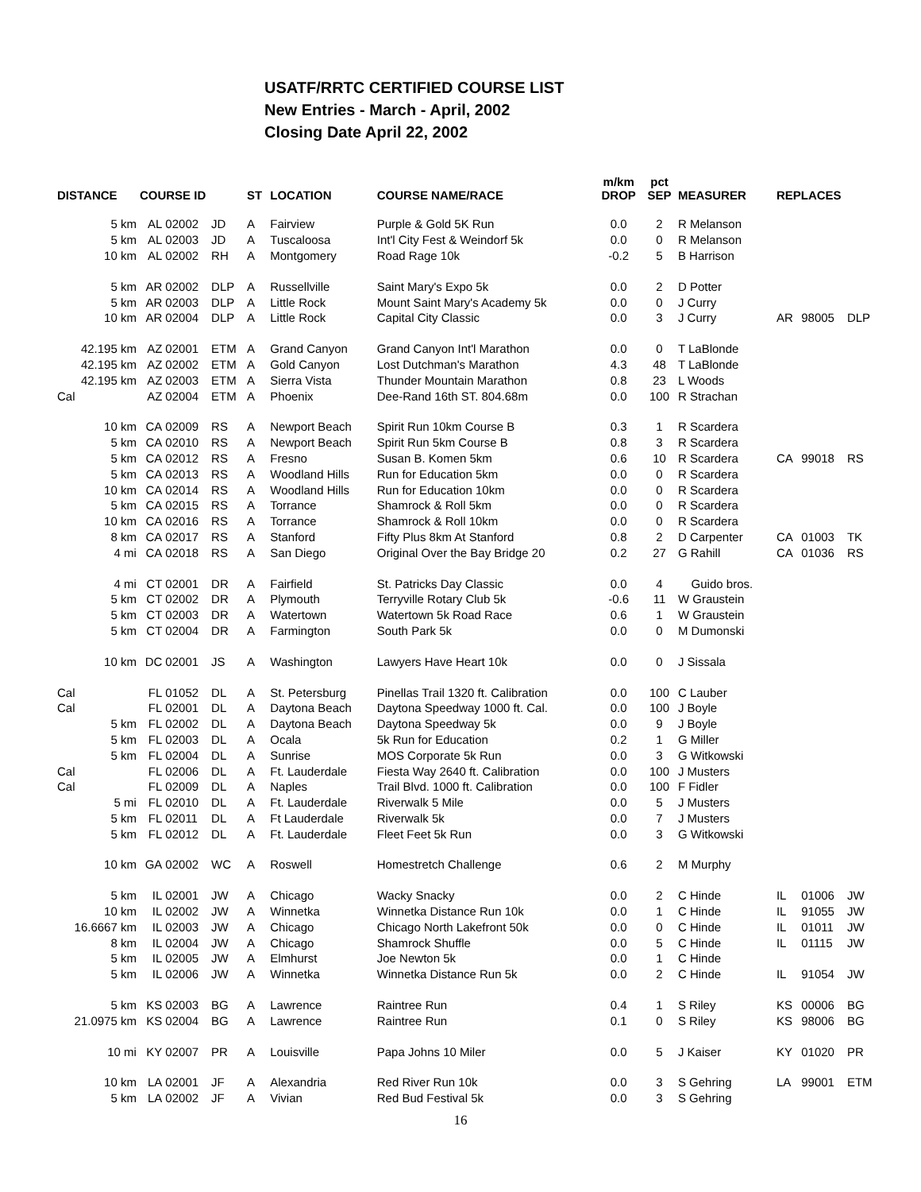USATF/RRTC CERTIFIED COURSE LIST
New Entries - March - April, 2002
Closing Date April 22, 2002
| DISTANCE | COURSE ID | | | ST | LOCATION | COURSE NAME/RACE | m/km DROP | pct SEP | MEASURER | REPLACES | | |
| --- | --- | --- | --- | --- | --- | --- | --- | --- | --- | --- | --- | --- |
| 5 km | AL | 02002 | JD | A | Fairview | Purple & Gold 5K Run | 0.0 | 2 | R Melanson | | | |
| 5 km | AL | 02003 | JD | A | Tuscaloosa | Int'l City Fest & Weindorf 5k | 0.0 | 0 | R Melanson | | | |
| 10 km | AL | 02002 | RH | A | Montgomery | Road Rage 10k | -0.2 | 5 | B Harrison | | | |
| 5 km | AR | 02002 | DLP | A | Russellville | Saint Mary's Expo 5k | 0.0 | 2 | D Potter | | | |
| 5 km | AR | 02003 | DLP | A | Little Rock | Mount Saint Mary's Academy 5k | 0.0 | 0 | J Curry | | | |
| 10 km | AR | 02004 | DLP | A | Little Rock | Capital City Classic | 0.0 | 3 | J Curry | AR | 98005 | DLP |
| 42.195 km | AZ | 02001 | ETM | A | Grand Canyon | Grand Canyon Int'l Marathon | 0.0 | 0 | T LaBlonde | | | |
| 42.195 km | AZ | 02002 | ETM | A | Gold Canyon | Lost Dutchman's Marathon | 4.3 | 48 | T LaBlonde | | | |
| 42.195 km | AZ | 02003 | ETM | A | Sierra Vista | Thunder Mountain Marathon | 0.8 | 23 | L Woods | | | |
| Cal | AZ | 02004 | ETM | A | Phoenix | Dee-Rand 16th ST. 804.68m | 0.0 | 100 | R Strachan | | | |
| 10 km | CA | 02009 | RS | A | Newport Beach | Spirit Run 10km Course B | 0.3 | 1 | R Scardera | | | |
| 5 km | CA | 02010 | RS | A | Newport Beach | Spirit Run 5km Course B | 0.8 | 3 | R Scardera | | | |
| 5 km | CA | 02012 | RS | A | Fresno | Susan B. Komen 5km | 0.6 | 10 | R Scardera | CA | 99018 | RS |
| 5 km | CA | 02013 | RS | A | Woodland Hills | Run for Education 5km | 0.0 | 0 | R Scardera | | | |
| 10 km | CA | 02014 | RS | A | Woodland Hills | Run for Education 10km | 0.0 | 0 | R Scardera | | | |
| 5 km | CA | 02015 | RS | A | Torrance | Shamrock & Roll 5km | 0.0 | 0 | R Scardera | | | |
| 10 km | CA | 02016 | RS | A | Torrance | Shamrock & Roll 10km | 0.0 | 0 | R Scardera | | | |
| 8 km | CA | 02017 | RS | A | Stanford | Fifty Plus 8km At Stanford | 0.8 | 2 | D Carpenter | CA | 01003 | TK |
| 4 mi | CA | 02018 | RS | A | San Diego | Original Over the Bay Bridge 20 | 0.2 | 27 | G Rahill | CA | 01036 | RS |
| 4 mi | CT | 02001 | DR | A | Fairfield | St. Patricks Day Classic | 0.0 | 4 | Guido bros. | | | |
| 5 km | CT | 02002 | DR | A | Plymouth | Terryville Rotary Club 5k | -0.6 | 11 | W Graustein | | | |
| 5 km | CT | 02003 | DR | A | Watertown | Watertown 5k Road Race | 0.6 | 1 | W Graustein | | | |
| 5 km | CT | 02004 | DR | A | Farmington | South Park 5k | 0.0 | 0 | M Dumonski | | | |
| 10 km | DC | 02001 | JS | A | Washington | Lawyers Have Heart 10k | 0.0 | 0 | J Sissala | | | |
| Cal | FL | 01052 | DL | A | St. Petersburg | Pinellas Trail 1320 ft. Calibration | 0.0 | 100 | C Lauber | | | |
| Cal | FL | 02001 | DL | A | Daytona Beach | Daytona Speedway 1000 ft. Cal. | 0.0 | 100 | J Boyle | | | |
| 5 km | FL | 02002 | DL | A | Daytona Beach | Daytona Speedway 5k | 0.0 | 9 | J Boyle | | | |
| 5 km | FL | 02003 | DL | A | Ocala | 5k Run for Education | 0.2 | 1 | G Miller | | | |
| 5 km | FL | 02004 | DL | A | Sunrise | MOS Corporate 5k Run | 0.0 | 3 | G Witkowski | | | |
| Cal | FL | 02006 | DL | A | Ft. Lauderdale | Fiesta Way 2640 ft. Calibration | 0.0 | 100 | J Musters | | | |
| Cal | FL | 02009 | DL | A | Naples | Trail Blvd. 1000 ft. Calibration | 0.0 | 100 | F Fidler | | | |
| 5 mi | FL | 02010 | DL | A | Ft. Lauderdale | Riverwalk 5 Mile | 0.0 | 5 | J Musters | | | |
| 5 km | FL | 02011 | DL | A | Ft Lauderdale | Riverwalk 5k | 0.0 | 7 | J Musters | | | |
| 5 km | FL | 02012 | DL | A | Ft. Lauderdale | Fleet Feet 5k Run | 0.0 | 3 | G Witkowski | | | |
| 10 km | GA | 02002 | WC | A | Roswell | Homestretch Challenge | 0.6 | 2 | M Murphy | | | |
| 5 km | IL | 02001 | JW | A | Chicago | Wacky Snacky | 0.0 | 2 | C Hinde | IL | 01006 | JW |
| 10 km | IL | 02002 | JW | A | Winnetka | Winnetka Distance Run 10k | 0.0 | 1 | C Hinde | IL | 91055 | JW |
| 16.6667 km | IL | 02003 | JW | A | Chicago | Chicago North Lakefront 50k | 0.0 | 0 | C Hinde | IL | 01011 | JW |
| 8 km | IL | 02004 | JW | A | Chicago | Shamrock Shuffle | 0.0 | 5 | C Hinde | IL | 01115 | JW |
| 5 km | IL | 02005 | JW | A | Elmhurst | Joe Newton 5k | 0.0 | 1 | C Hinde | | | |
| 5 km | IL | 02006 | JW | A | Winnetka | Winnetka Distance Run 5k | 0.0 | 2 | C Hinde | IL | 91054 | JW |
| 5 km | KS | 02003 | BG | A | Lawrence | Raintree Run | 0.4 | 1 | S Riley | KS | 00006 | BG |
| 21.0975 km | KS | 02004 | BG | A | Lawrence | Raintree Run | 0.1 | 0 | S Riley | KS | 98006 | BG |
| 10 mi | KY | 02007 | PR | A | Louisville | Papa Johns 10 Miler | 0.0 | 5 | J Kaiser | KY | 01020 | PR |
| 10 km | LA | 02001 | JF | A | Alexandria | Red River Run 10k | 0.0 | 3 | S Gehring | LA | 99001 | ETM |
| 5 km | LA | 02002 | JF | A | Vivian | Red Bud Festival 5k | 0.0 | 3 | S Gehring | | | |
16